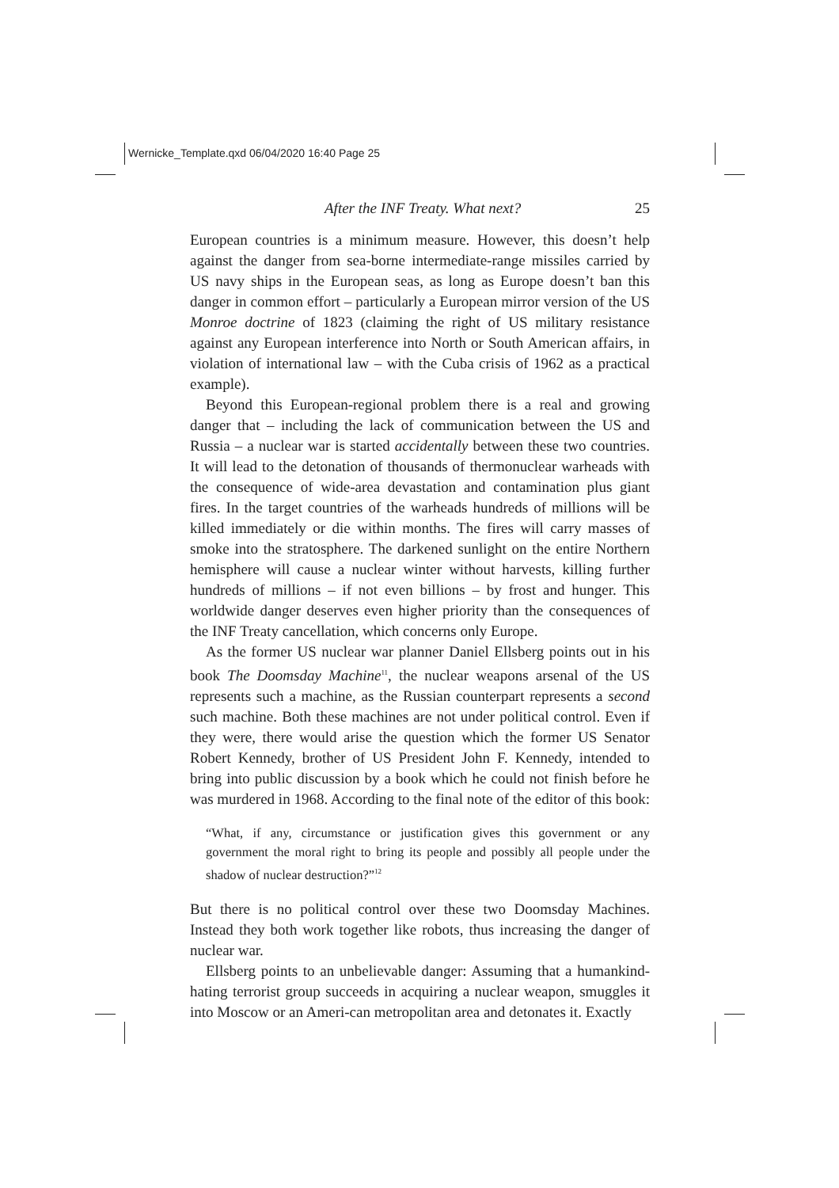Wernicke_Template.qxd 06/04/2020 16:40 Page 25
After the INF Treaty. What next? 25
European countries is a minimum measure. However, this doesn’t help against the danger from sea-borne intermediate-range missiles carried by US navy ships in the European seas, as long as Europe doesn’t ban this danger in common effort – particularly a European mirror version of the US Monroe doctrine of 1823 (claiming the right of US military resistance against any European interference into North or South American affairs, in violation of international law – with the Cuba crisis of 1962 as a practical example).
Beyond this European-regional problem there is a real and growing danger that – including the lack of communication between the US and Russia – a nuclear war is started accidentally between these two countries. It will lead to the detonation of thousands of thermonuclear warheads with the consequence of wide-area devastation and contamination plus giant fires. In the target countries of the warheads hundreds of millions will be killed immediately or die within months. The fires will carry masses of smoke into the stratosphere. The darkened sunlight on the entire Northern hemisphere will cause a nuclear winter without harvests, killing further hundreds of millions – if not even billions – by frost and hunger. This worldwide danger deserves even higher priority than the consequences of the INF Treaty cancellation, which concerns only Europe.
As the former US nuclear war planner Daniel Ellsberg points out in his book The Doomsday Machine<sup>11</sup>, the nuclear weapons arsenal of the US represents such a machine, as the Russian counterpart represents a second such machine. Both these machines are not under political control. Even if they were, there would arise the question which the former US Senator Robert Kennedy, brother of US President John F. Kennedy, intended to bring into public discussion by a book which he could not finish before he was murdered in 1968. According to the final note of the editor of this book:
“What, if any, circumstance or justification gives this government or any government the moral right to bring its people and possibly all people under the shadow of nuclear destruction?”<sup>12</sup>
But there is no political control over these two Doomsday Machines. Instead they both work together like robots, thus increasing the danger of nuclear war.
Ellsberg points to an unbelievable danger: Assuming that a humankind-hating terrorist group succeeds in acquiring a nuclear weapon, smuggles it into Moscow or an Ameri-can metropolitan area and detonates it. Exactly